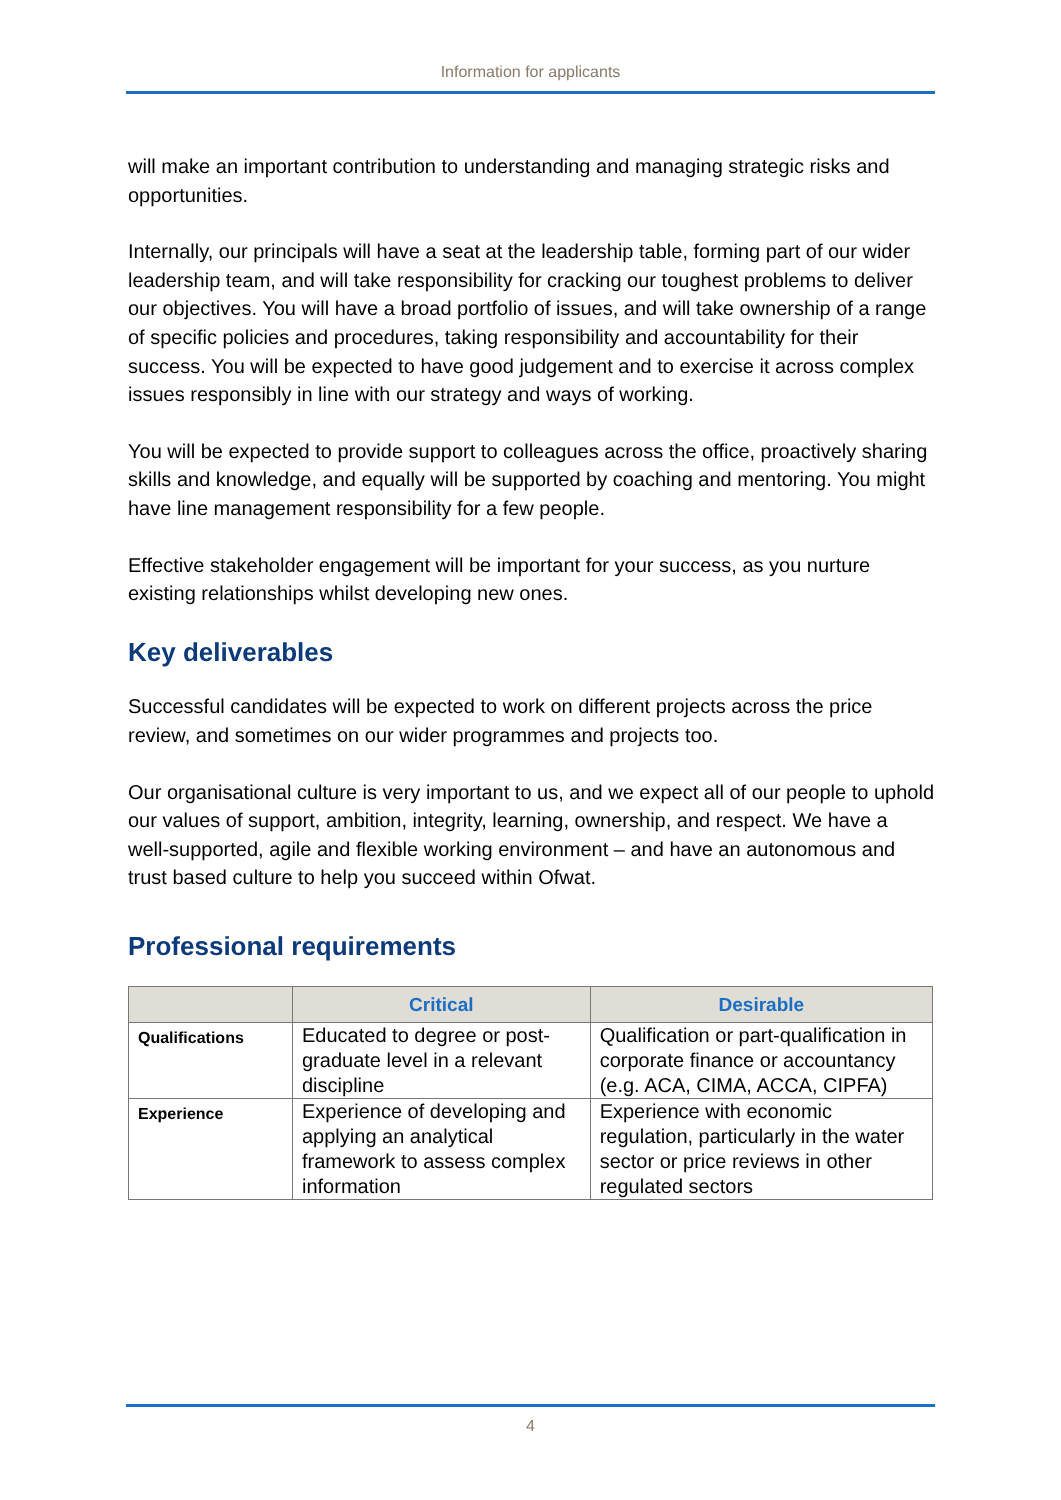Information for applicants
will make an important contribution to understanding and managing strategic risks and opportunities.
Internally, our principals will have a seat at the leadership table, forming part of our wider leadership team, and will take responsibility for cracking our toughest problems to deliver our objectives. You will have a broad portfolio of issues, and will take ownership of a range of specific policies and procedures, taking responsibility and accountability for their success. You will be expected to have good judgement and to exercise it across complex issues responsibly in line with our strategy and ways of working.
You will be expected to provide support to colleagues across the office, proactively sharing skills and knowledge, and equally will be supported by coaching and mentoring. You might have line management responsibility for a few people.
Effective stakeholder engagement will be important for your success, as you nurture existing relationships whilst developing new ones.
Key deliverables
Successful candidates will be expected to work on different projects across the price review, and sometimes on our wider programmes and projects too.
Our organisational culture is very important to us, and we expect all of our people to uphold our values of support, ambition, integrity, learning, ownership, and respect. We have a well-supported, agile and flexible working environment – and have an autonomous and trust based culture to help you succeed within Ofwat.
Professional requirements
| | Critical | Desirable |
| --- | --- | --- |
| Qualifications | Educated to degree or post-graduate level in a relevant discipline | Qualification or part-qualification in corporate finance or accountancy (e.g. ACA, CIMA, ACCA, CIPFA) |
| Experience | Experience of developing and applying an analytical framework to assess complex information | Experience with economic regulation, particularly in the water sector or price reviews in other regulated sectors |
4